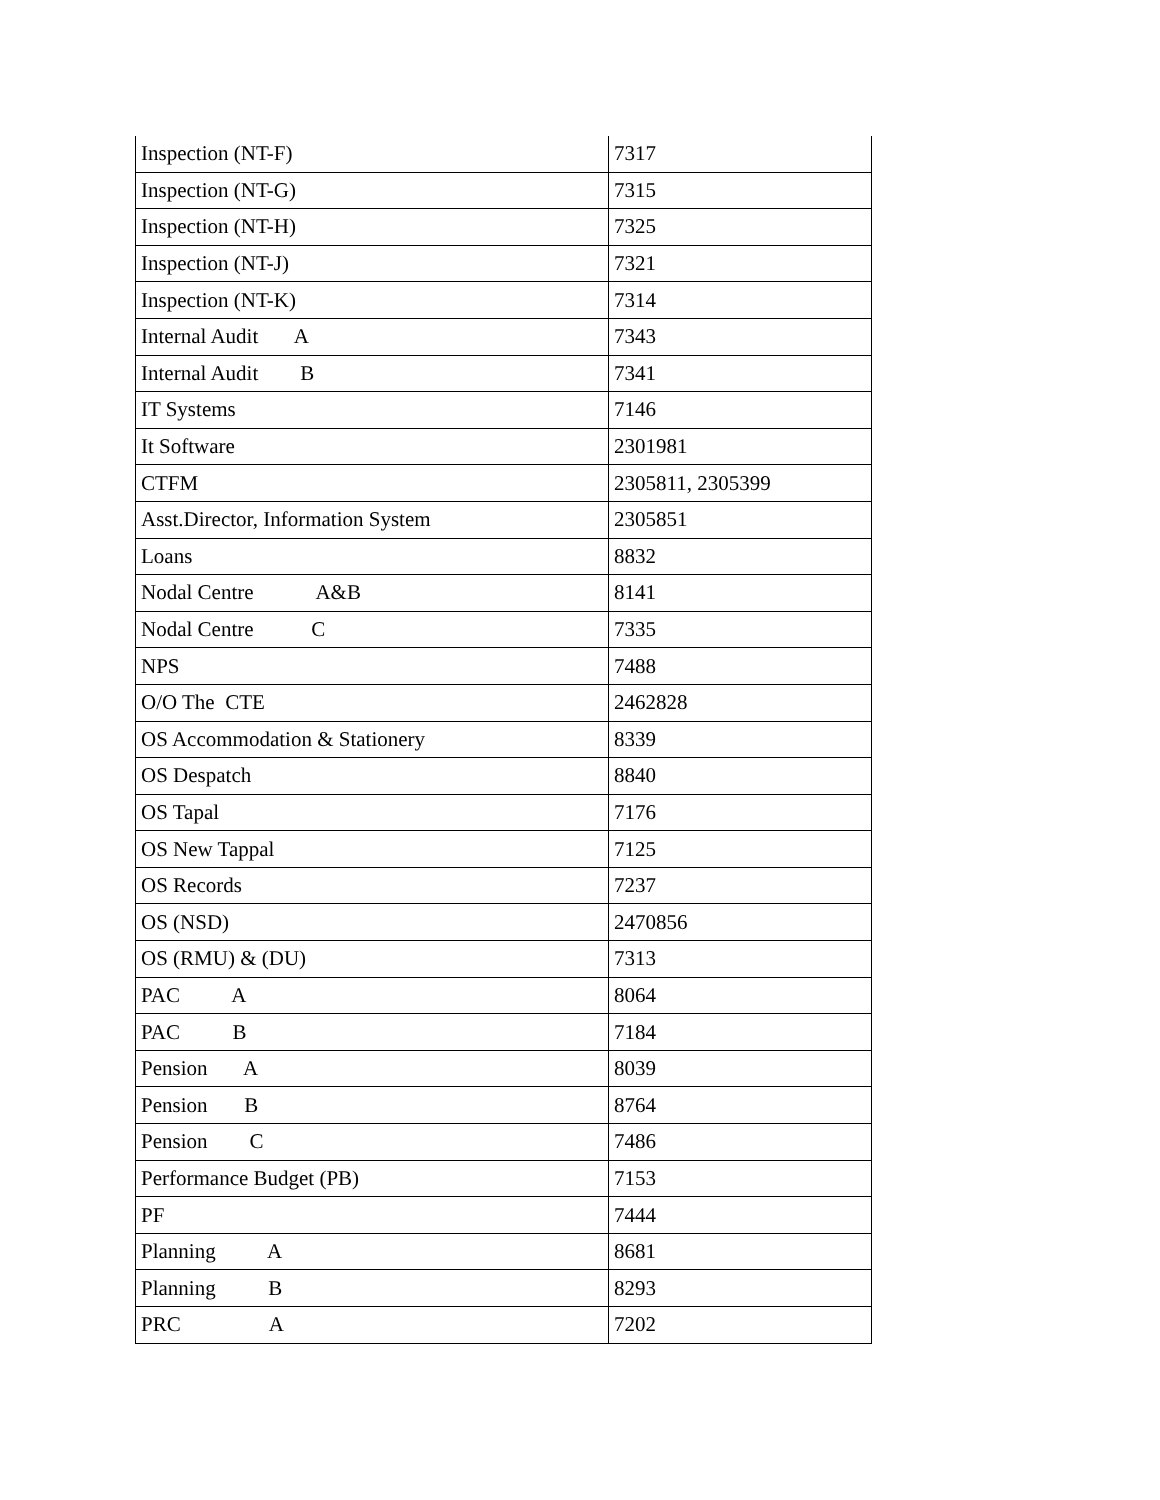| Inspection (NT-F) | 7317 |
| Inspection (NT-G) | 7315 |
| Inspection (NT-H) | 7325 |
| Inspection (NT-J) | 7321 |
| Inspection (NT-K) | 7314 |
| Internal Audit A | 7343 |
| Internal Audit B | 7341 |
| IT Systems | 7146 |
| It Software | 2301981 |
| CTFM | 2305811, 2305399 |
| Asst.Director, Information System | 2305851 |
| Loans | 8832 |
| Nodal Centre A&B | 8141 |
| Nodal Centre C | 7335 |
| NPS | 7488 |
| O/O The CTE | 2462828 |
| OS Accommodation & Stationery | 8339 |
| OS Despatch | 8840 |
| OS Tapal | 7176 |
| OS New Tappal | 7125 |
| OS Records | 7237 |
| OS (NSD) | 2470856 |
| OS (RMU) & (DU) | 7313 |
| PAC A | 8064 |
| PAC B | 7184 |
| Pension A | 8039 |
| Pension B | 8764 |
| Pension C | 7486 |
| Performance Budget (PB) | 7153 |
| PF | 7444 |
| Planning A | 8681 |
| Planning B | 8293 |
| PRC A | 7202 |